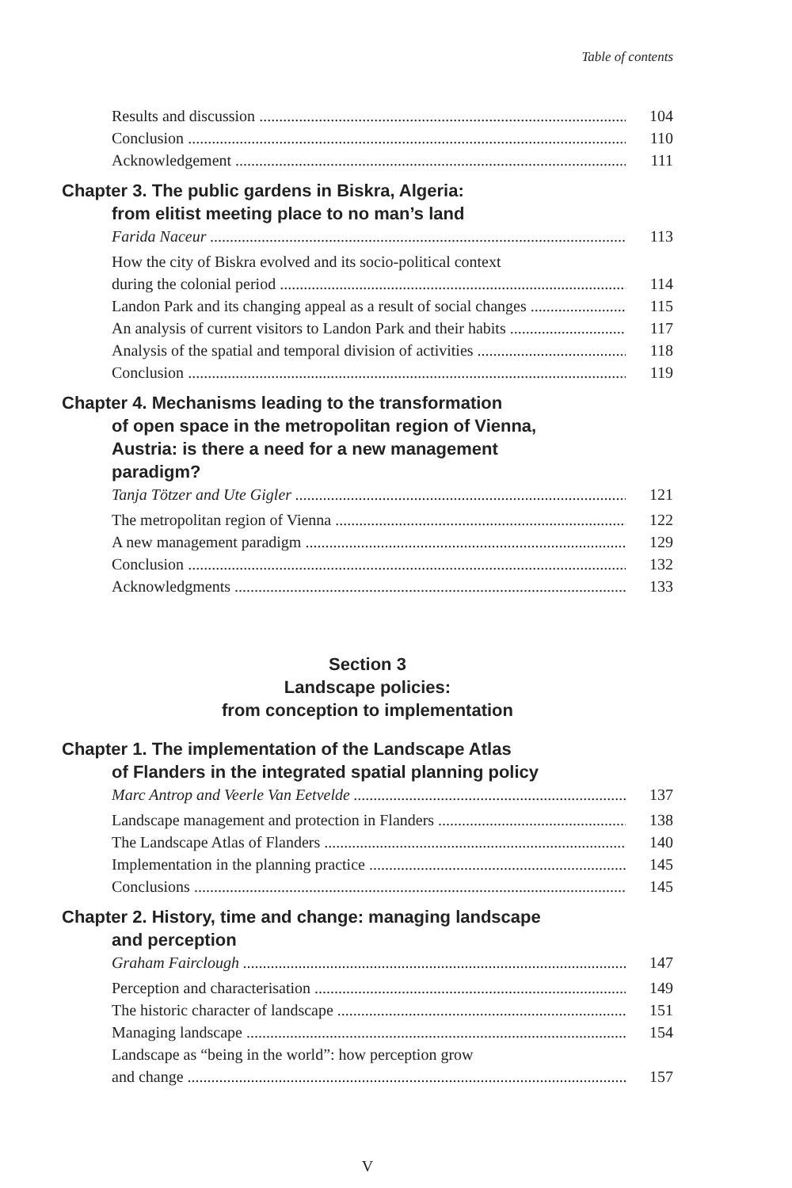Table of contents
Results and discussion 104
Conclusion 110
Acknowledgement 111
Chapter 3. The public gardens in Biskra, Algeria:
from elitist meeting place to no man’s land
Farida Naceur 113
How the city of Biskra evolved and its socio-political context
during the colonial period 114
Landon Park and its changing appeal as a result of social changes 115
An analysis of current visitors to Landon Park and their habits 117
Analysis of the spatial and temporal division of activities 118
Conclusion 119
Chapter 4. Mechanisms leading to the transformation
of open space in the metropolitan region of Vienna,
Austria: is there a need for a new management
paradigm?
Tanja Tötzer and Ute Gigler 121
The metropolitan region of Vienna 122
A new management paradigm 129
Conclusion 132
Acknowledgments 133
Section 3
Landscape policies:
from conception to implementation
Chapter 1. The implementation of the Landscape Atlas
of Flanders in the integrated spatial planning policy
Marc Antrop and Veerle Van Eetvelde 137
Landscape management and protection in Flanders 138
The Landscape Atlas of Flanders 140
Implementation in the planning practice 145
Conclusions 145
Chapter 2. History, time and change: managing landscape
and perception
Graham Fairclough 147
Perception and characterisation 149
The historic character of landscape 151
Managing landscape 154
Landscape as “being in the world”: how perception grow
and change 157
V